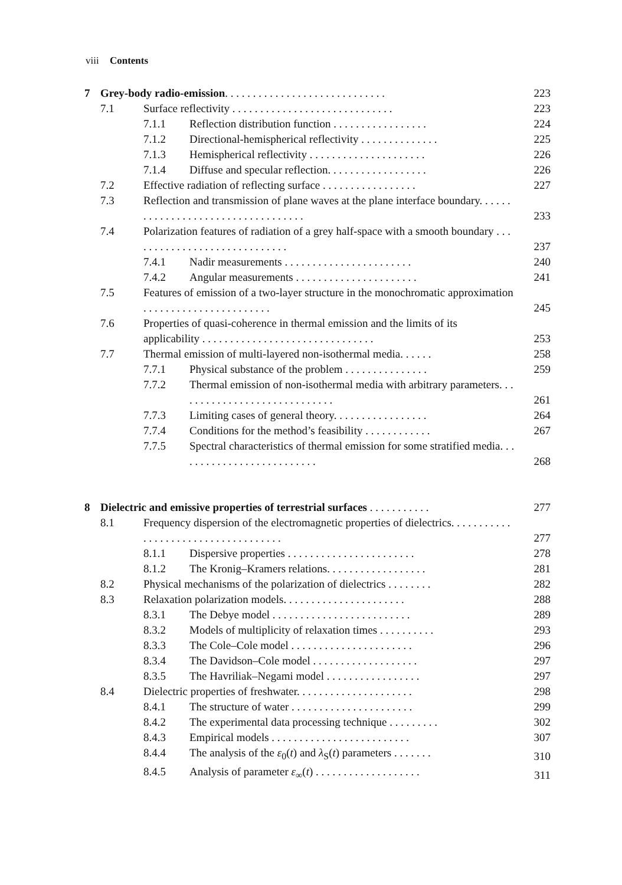viii Contents
| 7 | Grey-body radio-emission . . . . . . . . . . . . . . . . . . . . . . . . . . . . . | | | 223 |
| | 7.1 | Surface reflectivity . . . . . . . . . . . . . . . . . . . . . . . . . . . . . | | 223 |
| | | 7.1.1 | Reflection distribution function . . . . . . . . . . . . . . . . . | 224 |
| | | 7.1.2 | Directional-hemispherical reflectivity . . . . . . . . . . . . . . | 225 |
| | | 7.1.3 | Hemispherical reflectivity . . . . . . . . . . . . . . . . . . . . . | 226 |
| | | 7.1.4 | Diffuse and specular reflection. . . . . . . . . . . . . . . . . . | 226 |
| | 7.2 | Effective radiation of reflecting surface . . . . . . . . . . . . . . . . . | | 227 |
| | 7.3 | Reflection and transmission of plane waves at the plane interface boundary. . . . . . . . . . . . . . . . . . . . . . . . . . . . . . . . . . . | | 233 |
| | 7.4 | Polarization features of radiation of a grey half-space with a smooth boundary . . . . . . . . . . . . . . . . . . . . . . . . . . . . . | | 237 |
| | | 7.4.1 | Nadir measurements . . . . . . . . . . . . . . . . . . . . . . . | 240 |
| | | 7.4.2 | Angular measurements . . . . . . . . . . . . . . . . . . . . . . | 241 |
| | 7.5 | Features of emission of a two-layer structure in the monochromatic approximation . . . . . . . . . . . . . . . . . . . . . . . | | 245 |
| | 7.6 | Properties of quasi-coherence in thermal emission and the limits of its applicability . . . . . . . . . . . . . . . . . . . . . . . . . . . . . . . | | 253 |
| | 7.7 | Thermal emission of multi-layered non-isothermal media. . . . . . | | 258 |
| | | 7.7.1 | Physical substance of the problem . . . . . . . . . . . . . . . | 259 |
| | | 7.7.2 | Thermal emission of non-isothermal media with arbitrary parameters. . . . . . . . . . . . . . . . . . . . . . . . . . . . . | 261 |
| | | 7.7.3 | Limiting cases of general theory. . . . . . . . . . . . . . . . . | 264 |
| | | 7.7.4 | Conditions for the method’s feasibility . . . . . . . . . . . . | 267 |
| | | 7.7.5 | Spectral characteristics of thermal emission for some stratified media. . . . . . . . . . . . . . . . . . . . . . . . . . | 268 |
| 8 | Dielectric and emissive properties of terrestrial surfaces . . . . . . . . . . . | | | 277 |
| | 8.1 | Frequency dispersion of the electromagnetic properties of dielectrics. . . . . . . . . . . . . . . . . . . . . . . . . . . . . . . . . . . . | | 277 |
| | | 8.1.1 | Dispersive properties . . . . . . . . . . . . . . . . . . . . . . . | 278 |
| | | 8.1.2 | The Kronig–Kramers relations. . . . . . . . . . . . . . . . . . | 281 |
| | 8.2 | Physical mechanisms of the polarization of dielectrics . . . . . . . . | | 282 |
| | 8.3 | Relaxation polarization models. . . . . . . . . . . . . . . . . . . . . . | | 288 |
| | | 8.3.1 | The Debye model . . . . . . . . . . . . . . . . . . . . . . . . . | 289 |
| | | 8.3.2 | Models of multiplicity of relaxation times . . . . . . . . . . | 293 |
| | | 8.3.3 | The Cole–Cole model . . . . . . . . . . . . . . . . . . . . . . | 296 |
| | | 8.3.4 | The Davidson–Cole model . . . . . . . . . . . . . . . . . . . | 297 |
| | | 8.3.5 | The Havriliak–Negami model . . . . . . . . . . . . . . . . . | 297 |
| | 8.4 | Dielectric properties of freshwater. . . . . . . . . . . . . . . . . . . . . | | 298 |
| | | 8.4.1 | The structure of water . . . . . . . . . . . . . . . . . . . . . . | 299 |
| | | 8.4.2 | The experimental data processing technique . . . . . . . . . | 302 |
| | | 8.4.3 | Empirical models . . . . . . . . . . . . . . . . . . . . . . . . . | 307 |
| | | 8.4.4 | The analysis of the ε<sub>0</sub>( t ) and λ<sub>S</sub>( t ) parameters . . . . . . . | 310 |
| | | 8.4.5 | Analysis of parameter ε<sub>∞</sub>( t ) . . . . . . . . . . . . . . . . . . . | 311 |